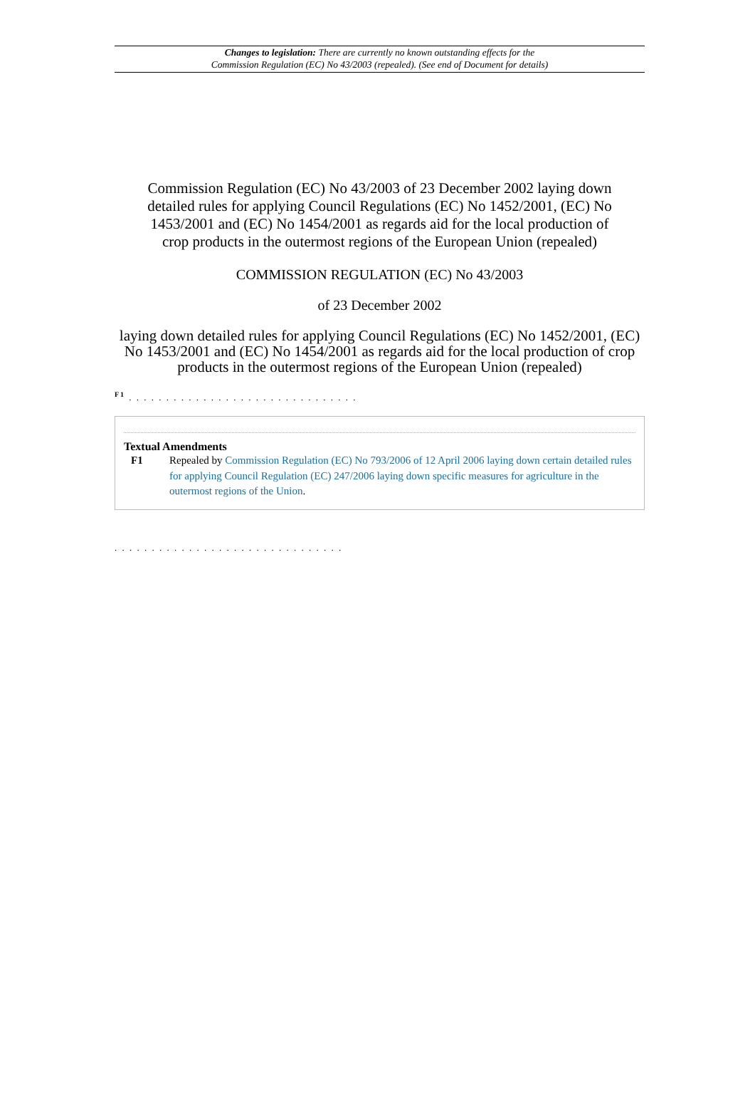Changes to legislation: There are currently no known outstanding effects for the
Commission Regulation (EC) No 43/2003 (repealed). (See end of Document for details)
Commission Regulation (EC) No 43/2003 of 23 December 2002 laying down detailed rules for applying Council Regulations (EC) No 1452/2001, (EC) No 1453/2001 and (EC) No 1454/2001 as regards aid for the local production of crop products in the outermost regions of the European Union (repealed)
COMMISSION REGULATION (EC) No 43/2003
of 23 December 2002
laying down detailed rules for applying Council Regulations (EC) No 1452/2001, (EC) No 1453/2001 and (EC) No 1454/2001 as regards aid for the local production of crop products in the outermost regions of the European Union (repealed)
<sup>F1</sup> . . . . . . . . . . . . . . . . . . . . . . . . . . . . . . .
Textual Amendments
F1 Repealed by Commission Regulation (EC) No 793/2006 of 12 April 2006 laying down certain detailed rules for applying Council Regulation (EC) 247/2006 laying down specific measures for agriculture in the outermost regions of the Union.
. . . . . . . . . . . . . . . . . . . . . . . . . . . . . . .